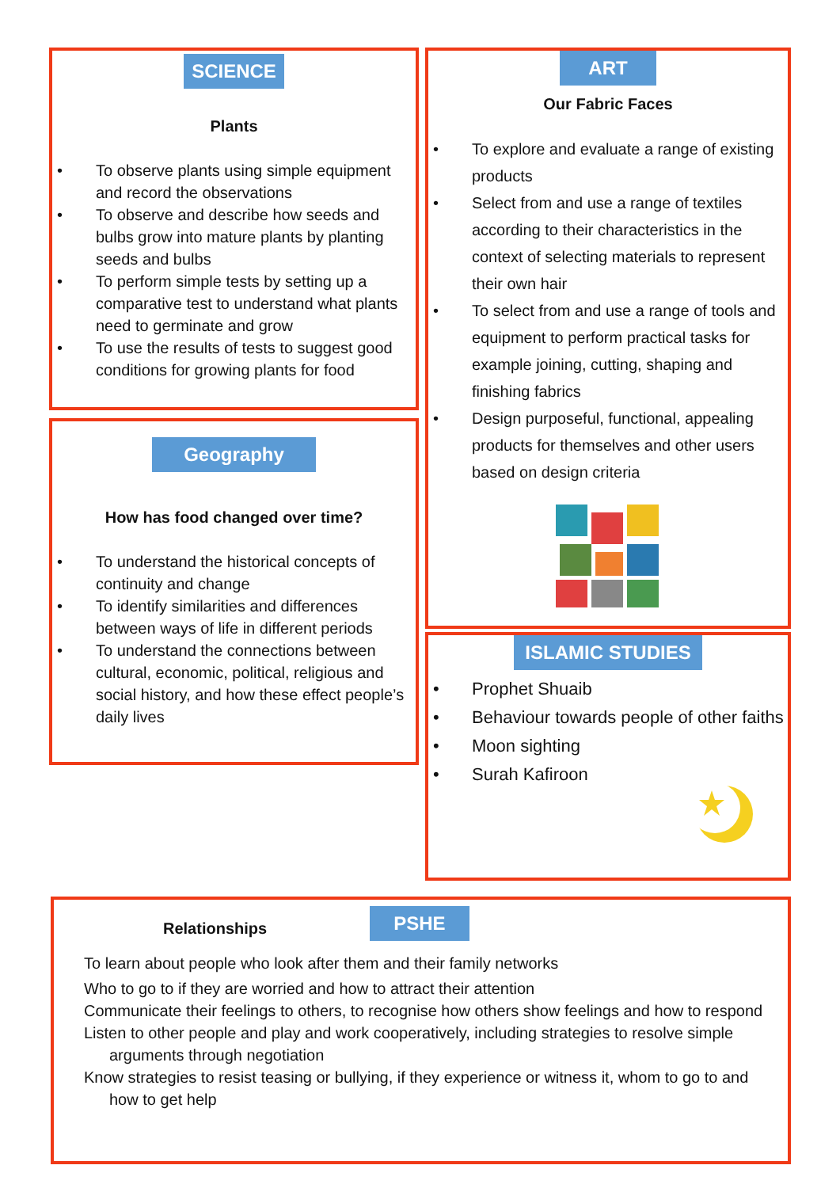SCIENCE
Plants
To observe plants using simple equipment and record the observations
To observe and describe how seeds and bulbs grow into mature plants by planting seeds and bulbs
To perform simple tests by setting up a comparative test to understand what plants need to germinate and grow
To use the results of tests to suggest good conditions for growing plants for food
Geography
How has food changed over time?
To understand the historical concepts of continuity and change
To identify similarities and differences between ways of life in different periods
To understand the connections between cultural, economic, political, religious and social history, and how these effect people’s daily lives
ART
Our Fabric Faces
To explore and evaluate a range of existing products
Select from and use a range of textiles according to their characteristics in the context of selecting materials to represent their own hair
To select from and use a range of tools and equipment to perform practical tasks for example joining, cutting, shaping and finishing fabrics
Design purposeful, functional, appealing products for themselves and other users based on design criteria
ISLAMIC STUDIES
Prophet Shuaib
Behaviour towards people of other faiths
Moon sighting
Surah Kafiroon
Relationships PSHE
To learn about people who look after them and their family networks
Who to go to if they are worried and how to attract their attention
Communicate their feelings to others, to recognise how others show feelings and how to respond
Listen to other people and play and work cooperatively, including strategies to resolve simple arguments through negotiation
Know strategies to resist teasing or bullying, if they experience or witness it, whom to go to and how to get help